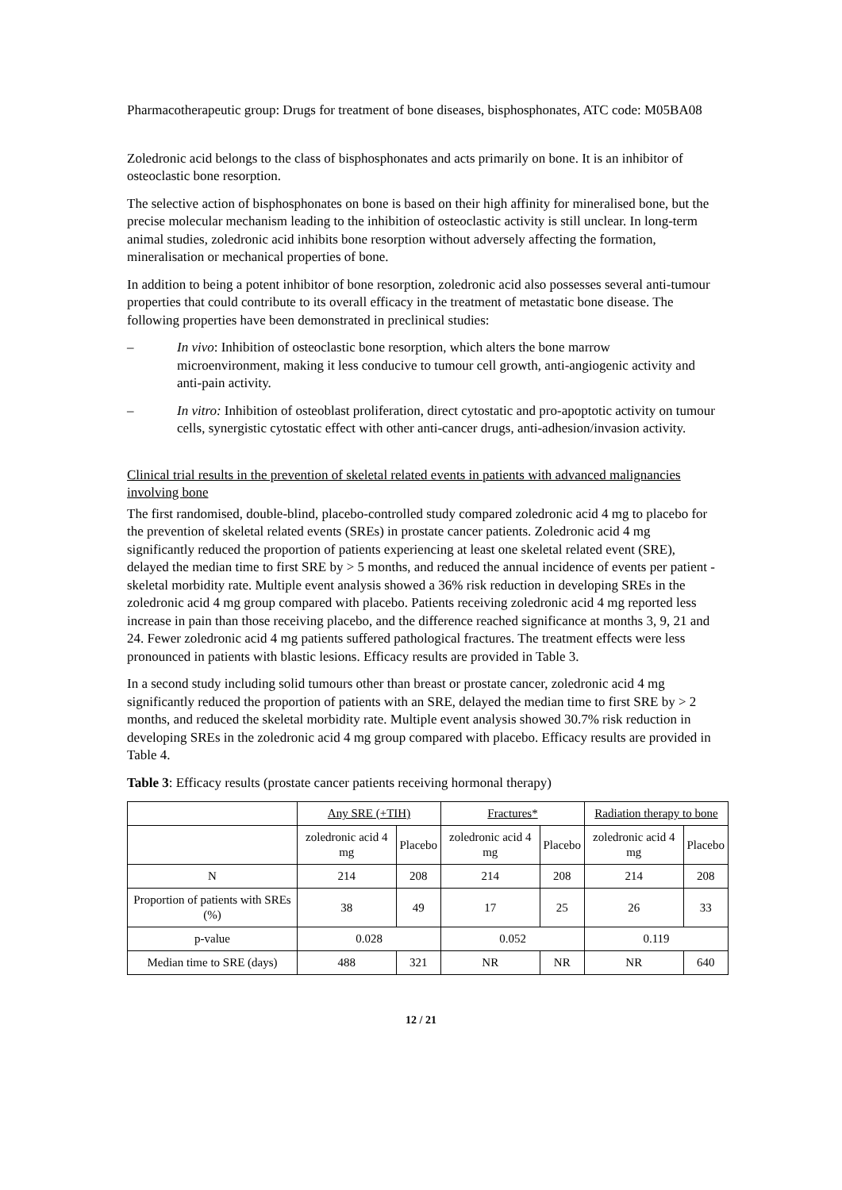Pharmacotherapeutic group: Drugs for treatment of bone diseases, bisphosphonates, ATC code: M05BA08
Zoledronic acid belongs to the class of bisphosphonates and acts primarily on bone. It is an inhibitor of osteoclastic bone resorption.
The selective action of bisphosphonates on bone is based on their high affinity for mineralised bone, but the precise molecular mechanism leading to the inhibition of osteoclastic activity is still unclear. In long-term animal studies, zoledronic acid inhibits bone resorption without adversely affecting the formation, mineralisation or mechanical properties of bone.
In addition to being a potent inhibitor of bone resorption, zoledronic acid also possesses several anti-tumour properties that could contribute to its overall efficacy in the treatment of metastatic bone disease. The following properties have been demonstrated in preclinical studies:
– In vivo: Inhibition of osteoclastic bone resorption, which alters the bone marrow microenvironment, making it less conducive to tumour cell growth, anti-angiogenic activity and anti-pain activity.
– In vitro: Inhibition of osteoblast proliferation, direct cytostatic and pro-apoptotic activity on tumour cells, synergistic cytostatic effect with other anti-cancer drugs, anti-adhesion/invasion activity.
Clinical trial results in the prevention of skeletal related events in patients with advanced malignancies involving bone
The first randomised, double-blind, placebo-controlled study compared zoledronic acid 4 mg to placebo for the prevention of skeletal related events (SREs) in prostate cancer patients. Zoledronic acid 4 mg significantly reduced the proportion of patients experiencing at least one skeletal related event (SRE), delayed the median time to first SRE by > 5 months, and reduced the annual incidence of events per patient - skeletal morbidity rate. Multiple event analysis showed a 36% risk reduction in developing SREs in the zoledronic acid 4 mg group compared with placebo. Patients receiving zoledronic acid 4 mg reported less increase in pain than those receiving placebo, and the difference reached significance at months 3, 9, 21 and 24. Fewer zoledronic acid 4 mg patients suffered pathological fractures. The treatment effects were less pronounced in patients with blastic lesions. Efficacy results are provided in Table 3.
In a second study including solid tumours other than breast or prostate cancer, zoledronic acid 4 mg significantly reduced the proportion of patients with an SRE, delayed the median time to first SRE by > 2 months, and reduced the skeletal morbidity rate. Multiple event analysis showed 30.7% risk reduction in developing SREs in the zoledronic acid 4 mg group compared with placebo. Efficacy results are provided in Table 4.
Table 3: Efficacy results (prostate cancer patients receiving hormonal therapy)
| | Any SRE (+TIH) | | Fractures* | | Radiation therapy to bone | |
| | zoledronic acid 4 mg | Placebo | zoledronic acid 4 mg | Placebo | zoledronic acid 4 mg | Placebo |
| N | 214 | 208 | 214 | 208 | 214 | 208 |
| Proportion of patients with SREs (%) | 38 | 49 | 17 | 25 | 26 | 33 |
| p-value | 0.028 | | 0.052 | | 0.119 | |
| Median time to SRE (days) | 488 | 321 | NR | NR | NR | 640 |
12 / 21